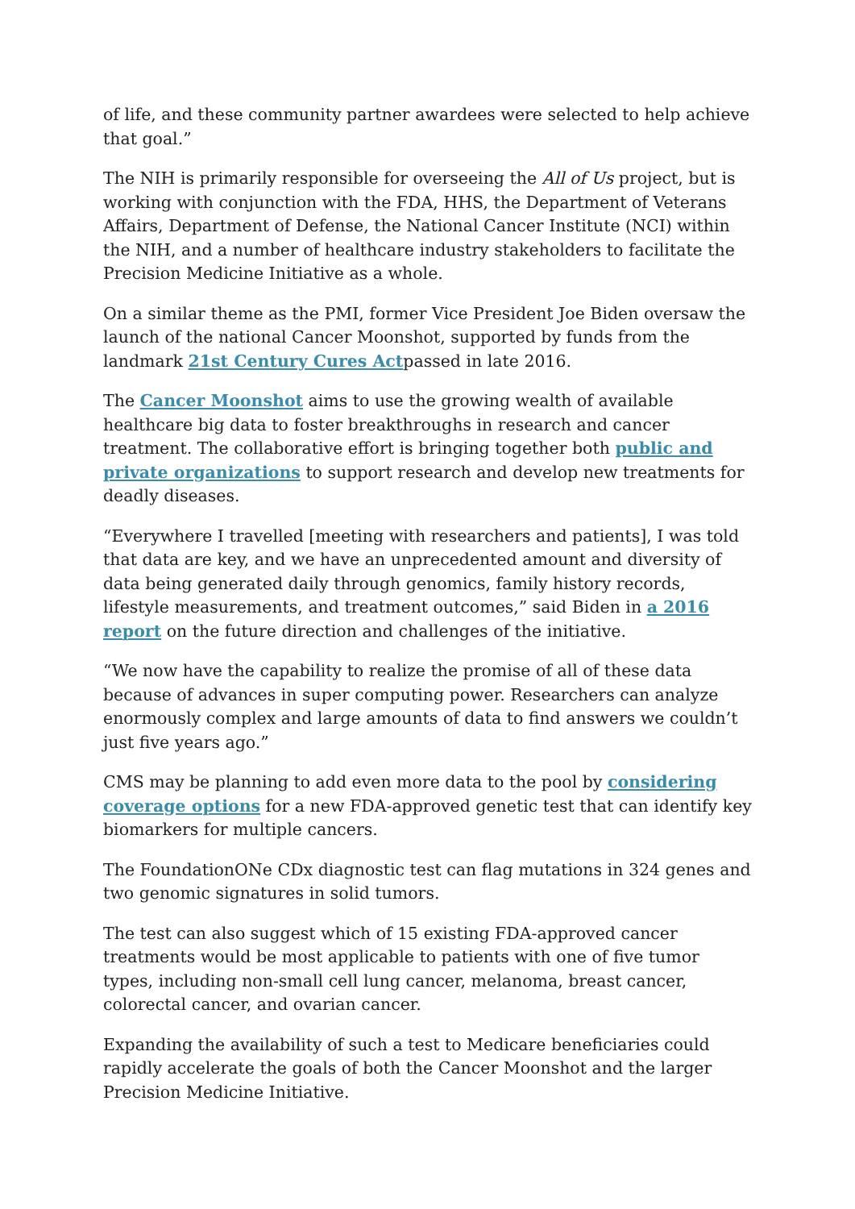of life, and these community partner awardees were selected to help achieve that goal.”
The NIH is primarily responsible for overseeing the All of Us project, but is working with conjunction with the FDA, HHS, the Department of Veterans Affairs, Department of Defense, the National Cancer Institute (NCI) within the NIH, and a number of healthcare industry stakeholders to facilitate the Precision Medicine Initiative as a whole.
On a similar theme as the PMI, former Vice President Joe Biden oversaw the launch of the national Cancer Moonshot, supported by funds from the landmark 21st Century Cures Actpassed in late 2016.
The Cancer Moonshot aims to use the growing wealth of available healthcare big data to foster breakthroughs in research and cancer treatment. The collaborative effort is bringing together both public and private organizations to support research and develop new treatments for deadly diseases.
“Everywhere I travelled [meeting with researchers and patients], I was told that data are key, and we have an unprecedented amount and diversity of data being generated daily through genomics, family history records, lifestyle measurements, and treatment outcomes,” said Biden in a 2016 report on the future direction and challenges of the initiative.
“We now have the capability to realize the promise of all of these data because of advances in super computing power. Researchers can analyze enormously complex and large amounts of data to find answers we couldn’t just five years ago.”
CMS may be planning to add even more data to the pool by considering coverage options for a new FDA-approved genetic test that can identify key biomarkers for multiple cancers.
The FoundationONe CDx diagnostic test can flag mutations in 324 genes and two genomic signatures in solid tumors.
The test can also suggest which of 15 existing FDA-approved cancer treatments would be most applicable to patients with one of five tumor types, including non-small cell lung cancer, melanoma, breast cancer, colorectal cancer, and ovarian cancer.
Expanding the availability of such a test to Medicare beneficiaries could rapidly accelerate the goals of both the Cancer Moonshot and the larger Precision Medicine Initiative.